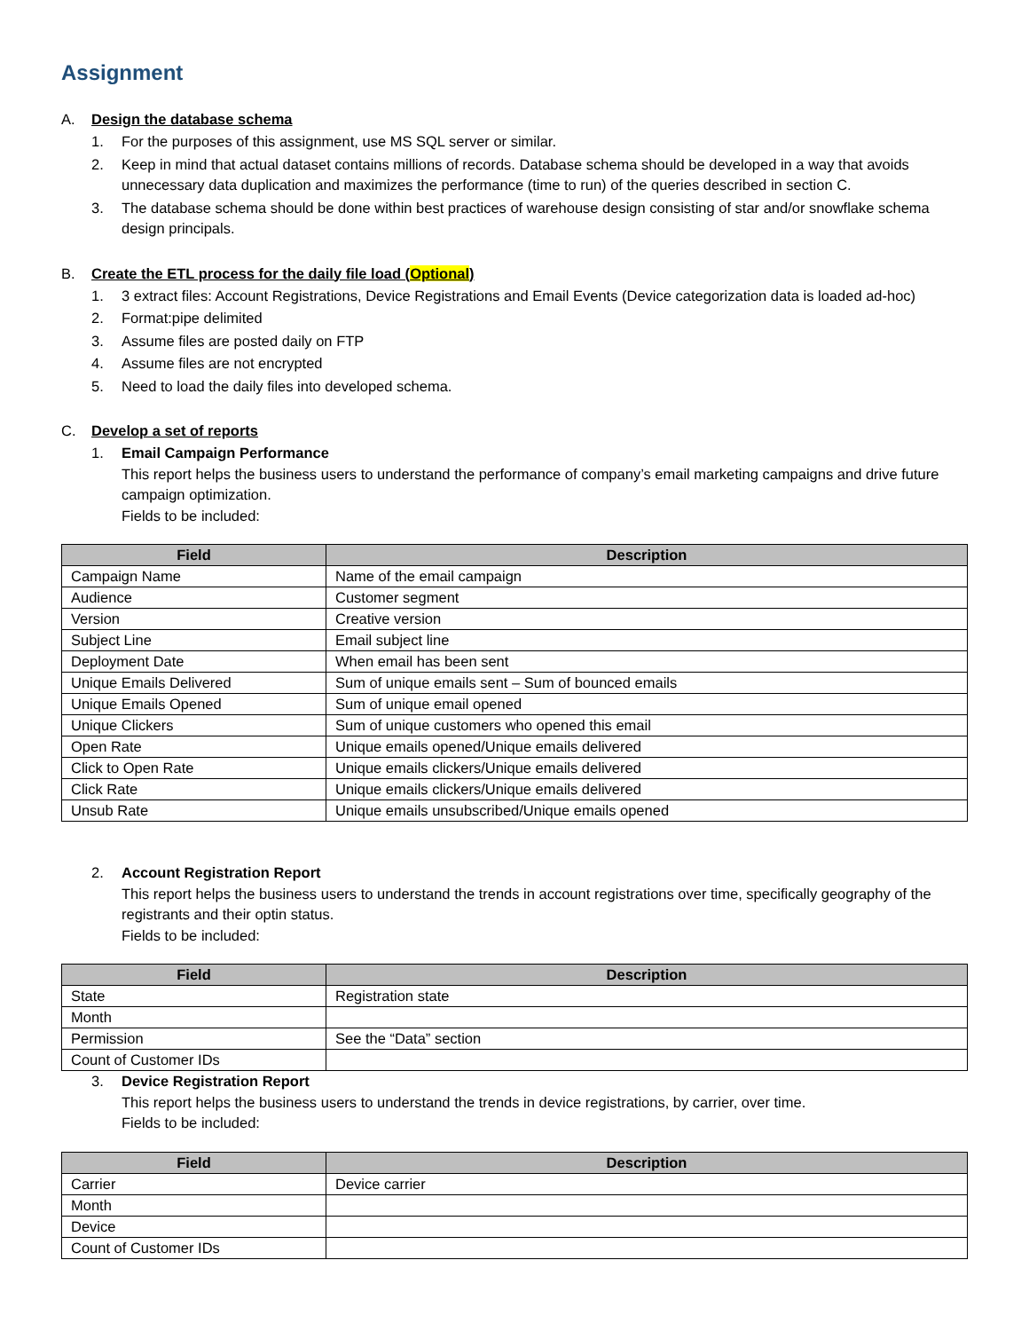Assignment
A. Design the database schema
1. For the purposes of this assignment, use MS SQL server or similar.
2. Keep in mind that actual dataset contains millions of records. Database schema should be developed in a way that avoids unnecessary data duplication and maximizes the performance (time to run) of the queries described in section C.
3. The database schema should be done within best practices of warehouse design consisting of star and/or snowflake schema design principals.
B. Create the ETL process for the daily file load (Optional)
1. 3 extract files: Account Registrations, Device Registrations and Email Events (Device categorization data is loaded ad-hoc)
2. Format:pipe delimited
3. Assume files are posted daily on FTP
4. Assume files are not encrypted
5. Need to load the daily files into developed schema.
C. Develop a set of reports
1. Email Campaign Performance
This report helps the business users to understand the performance of company’s email marketing campaigns and drive future campaign optimization.
Fields to be included:
| Field | Description |
| --- | --- |
| Campaign Name | Name of the email campaign |
| Audience | Customer segment |
| Version | Creative version |
| Subject Line | Email subject line |
| Deployment Date | When email has been sent |
| Unique Emails Delivered | Sum of unique emails sent – Sum of bounced emails |
| Unique Emails Opened | Sum of unique email opened |
| Unique Clickers | Sum of unique customers who opened this email |
| Open Rate | Unique emails opened/Unique emails delivered |
| Click to Open Rate | Unique emails clickers/Unique emails delivered |
| Click Rate | Unique emails clickers/Unique emails delivered |
| Unsub Rate | Unique emails unsubscribed/Unique emails opened |
2. Account Registration Report
This report helps the business users to understand the trends in account registrations over time, specifically geography of the registrants and their optin status.
Fields to be included:
| Field | Description |
| --- | --- |
| State | Registration state |
| Month | |
| Permission | See the “Data” section |
| Count of Customer IDs | |
3. Device Registration Report
This report helps the business users to understand the trends in device registrations, by carrier, over time.
Fields to be included:
| Field | Description |
| --- | --- |
| Carrier | Device carrier |
| Month | |
| Device | |
| Count of Customer IDs | |